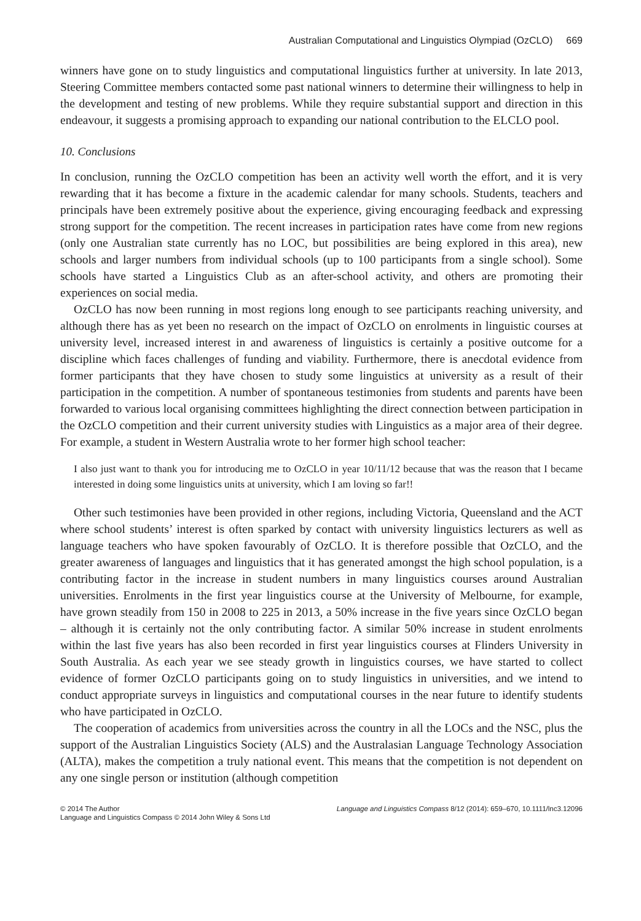Australian Computational and Linguistics Olympiad (OzCLO) 669
winners have gone on to study linguistics and computational linguistics further at university. In late 2013, Steering Committee members contacted some past national winners to determine their willingness to help in the development and testing of new problems. While they require substantial support and direction in this endeavour, it suggests a promising approach to expanding our national contribution to the ELCLO pool.
10. Conclusions
In conclusion, running the OzCLO competition has been an activity well worth the effort, and it is very rewarding that it has become a fixture in the academic calendar for many schools. Students, teachers and principals have been extremely positive about the experience, giving encouraging feedback and expressing strong support for the competition. The recent increases in participation rates have come from new regions (only one Australian state currently has no LOC, but possibilities are being explored in this area), new schools and larger numbers from individual schools (up to 100 participants from a single school). Some schools have started a Linguistics Club as an after-school activity, and others are promoting their experiences on social media.
OzCLO has now been running in most regions long enough to see participants reaching university, and although there has as yet been no research on the impact of OzCLO on enrolments in linguistic courses at university level, increased interest in and awareness of linguistics is certainly a positive outcome for a discipline which faces challenges of funding and viability. Furthermore, there is anecdotal evidence from former participants that they have chosen to study some linguistics at university as a result of their participation in the competition. A number of spontaneous testimonies from students and parents have been forwarded to various local organising committees highlighting the direct connection between participation in the OzCLO competition and their current university studies with Linguistics as a major area of their degree. For example, a student in Western Australia wrote to her former high school teacher:
I also just want to thank you for introducing me to OzCLO in year 10/11/12 because that was the reason that I became interested in doing some linguistics units at university, which I am loving so far!!
Other such testimonies have been provided in other regions, including Victoria, Queensland and the ACT where school students’ interest is often sparked by contact with university linguistics lecturers as well as language teachers who have spoken favourably of OzCLO. It is therefore possible that OzCLO, and the greater awareness of languages and linguistics that it has generated amongst the high school population, is a contributing factor in the increase in student numbers in many linguistics courses around Australian universities. Enrolments in the first year linguistics course at the University of Melbourne, for example, have grown steadily from 150 in 2008 to 225 in 2013, a 50% increase in the five years since OzCLO began – although it is certainly not the only contributing factor. A similar 50% increase in student enrolments within the last five years has also been recorded in first year linguistics courses at Flinders University in South Australia. As each year we see steady growth in linguistics courses, we have started to collect evidence of former OzCLO participants going on to study linguistics in universities, and we intend to conduct appropriate surveys in linguistics and computational courses in the near future to identify students who have participated in OzCLO.
The cooperation of academics from universities across the country in all the LOCs and the NSC, plus the support of the Australian Linguistics Society (ALS) and the Australasian Language Technology Association (ALTA), makes the competition a truly national event. This means that the competition is not dependent on any one single person or institution (although competition
© 2014 The Author
Language and Linguistics Compass © 2014 John Wiley & Sons Ltd
Language and Linguistics Compass 8/12 (2014): 659–670, 10.1111/lnc3.12096